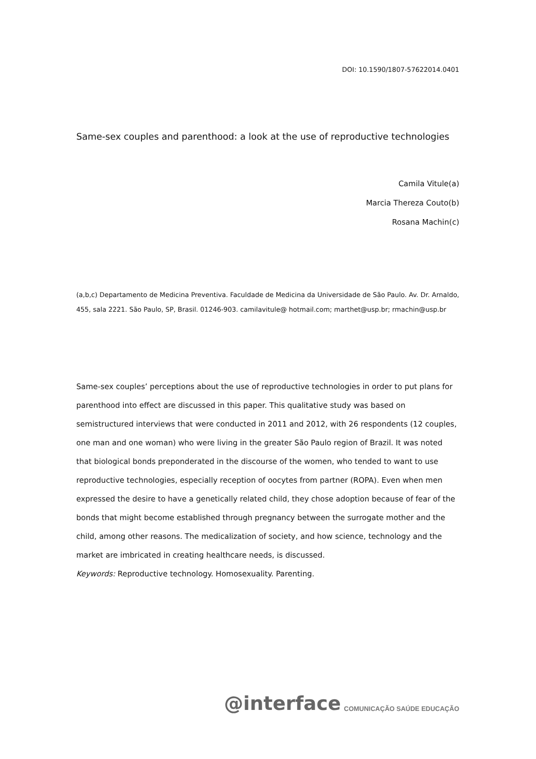DOI: 10.1590/1807-57622014.0401
Same-sex couples and parenthood: a look at the use of reproductive technologies
Camila Vitule(a)
Marcia Thereza Couto(b)
Rosana Machin(c)
(a,b,c) Departamento de Medicina Preventiva. Faculdade de Medicina da Universidade de São Paulo. Av. Dr. Arnaldo, 455, sala 2221. São Paulo, SP, Brasil. 01246-903. camilavitule@ hotmail.com; marthet@usp.br; rmachin@usp.br
Same-sex couples’ perceptions about the use of reproductive technologies in order to put plans for parenthood into effect are discussed in this paper. This qualitative study was based on semistructured interviews that were conducted in 2011 and 2012, with 26 respondents (12 couples, one man and one woman) who were living in the greater São Paulo region of Brazil. It was noted that biological bonds preponderated in the discourse of the women, who tended to want to use reproductive technologies, especially reception of oocytes from partner (ROPA). Even when men expressed the desire to have a genetically related child, they chose adoption because of fear of the bonds that might become established through pregnancy between the surrogate mother and the child, among other reasons. The medicalization of society, and how science, technology and the market are imbricated in creating healthcare needs, is discussed.
Keywords: Reproductive technology. Homosexuality. Parenting.
@interface COMUNICAÇÃO SAÚDE EDUCAÇÃO